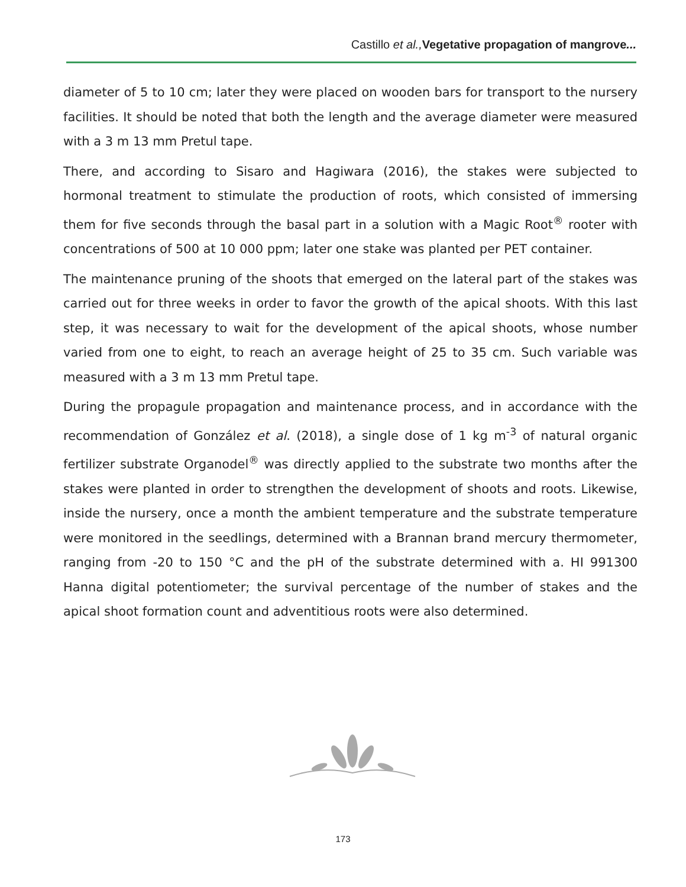Castillo et al., Vegetative propagation of mangrove...
diameter of 5 to 10 cm; later they were placed on wooden bars for transport to the nursery facilities. It should be noted that both the length and the average diameter were measured with a 3 m 13 mm Pretul tape.
There, and according to Sisaro and Hagiwara (2016), the stakes were subjected to hormonal treatment to stimulate the production of roots, which consisted of immersing them for five seconds through the basal part in a solution with a Magic Root<sup>®</sup> rooter with concentrations of 500 at 10 000 ppm; later one stake was planted per PET container.
The maintenance pruning of the shoots that emerged on the lateral part of the stakes was carried out for three weeks in order to favor the growth of the apical shoots. With this last step, it was necessary to wait for the development of the apical shoots, whose number varied from one to eight, to reach an average height of 25 to 35 cm. Such variable was measured with a 3 m 13 mm Pretul tape.
During the propagule propagation and maintenance process, and in accordance with the recommendation of González et al. (2018), a single dose of 1 kg m<sup>-3</sup> of natural organic fertilizer substrate Organodel<sup>®</sup> was directly applied to the substrate two months after the stakes were planted in order to strengthen the development of shoots and roots. Likewise, inside the nursery, once a month the ambient temperature and the substrate temperature were monitored in the seedlings, determined with a Brannan brand mercury thermometer, ranging from -20 to 150 °C and the pH of the substrate determined with a. HI 991300 Hanna digital potentiometer; the survival percentage of the number of stakes and the apical shoot formation count and adventitious roots were also determined.
173